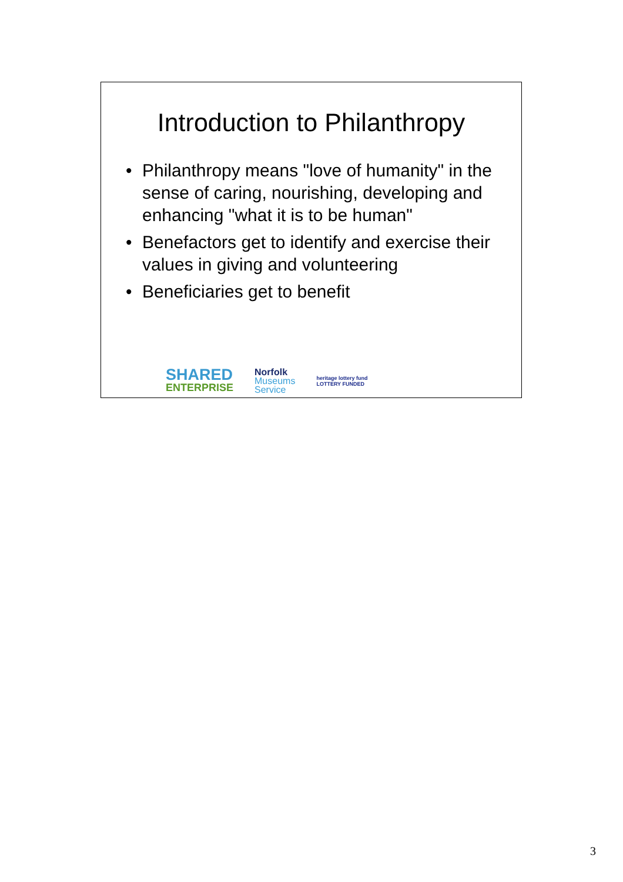Introduction to Philanthropy
• Philanthropy means "love of humanity" in the sense of caring, nourishing, developing and enhancing "what it is to be human"
• Benefactors get to identify and exercise their values in giving and volunteering
• Beneficiaries get to benefit
SHARED
ENTERPRISE
Norfolk
Museums
Service
heritage lottery fund
LOTTERY FUNDED
3